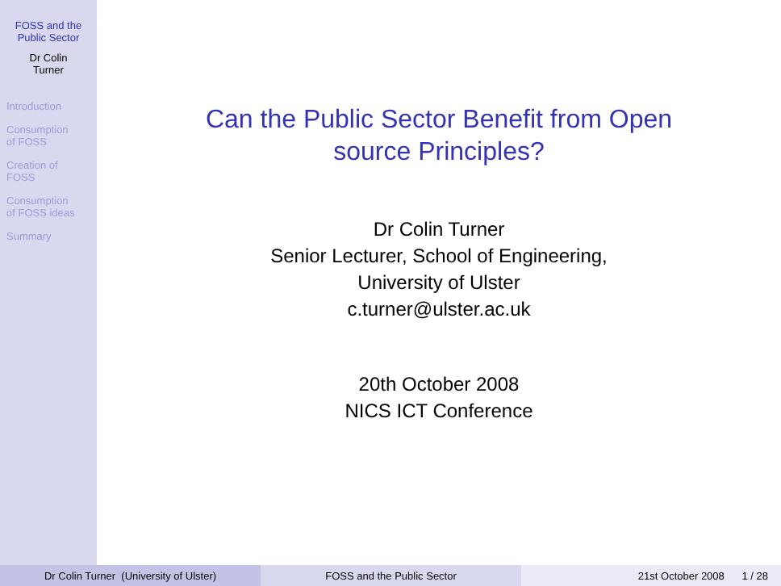FOSS and the
Public Sector
Dr Colin
Turner
Introduction
Consumption
of FOSS
Creation of
FOSS
Consumption
of FOSS ideas
Summary
Can the Public Sector Benefit from Open
source Principles?
Dr Colin Turner
Senior Lecturer, School of Engineering,
University of Ulster
c.turner@ulster.ac.uk
20th October 2008
NICS ICT Conference
Dr Colin Turner (University of Ulster) FOSS and the Public Sector 21st October 2008 1 / 28